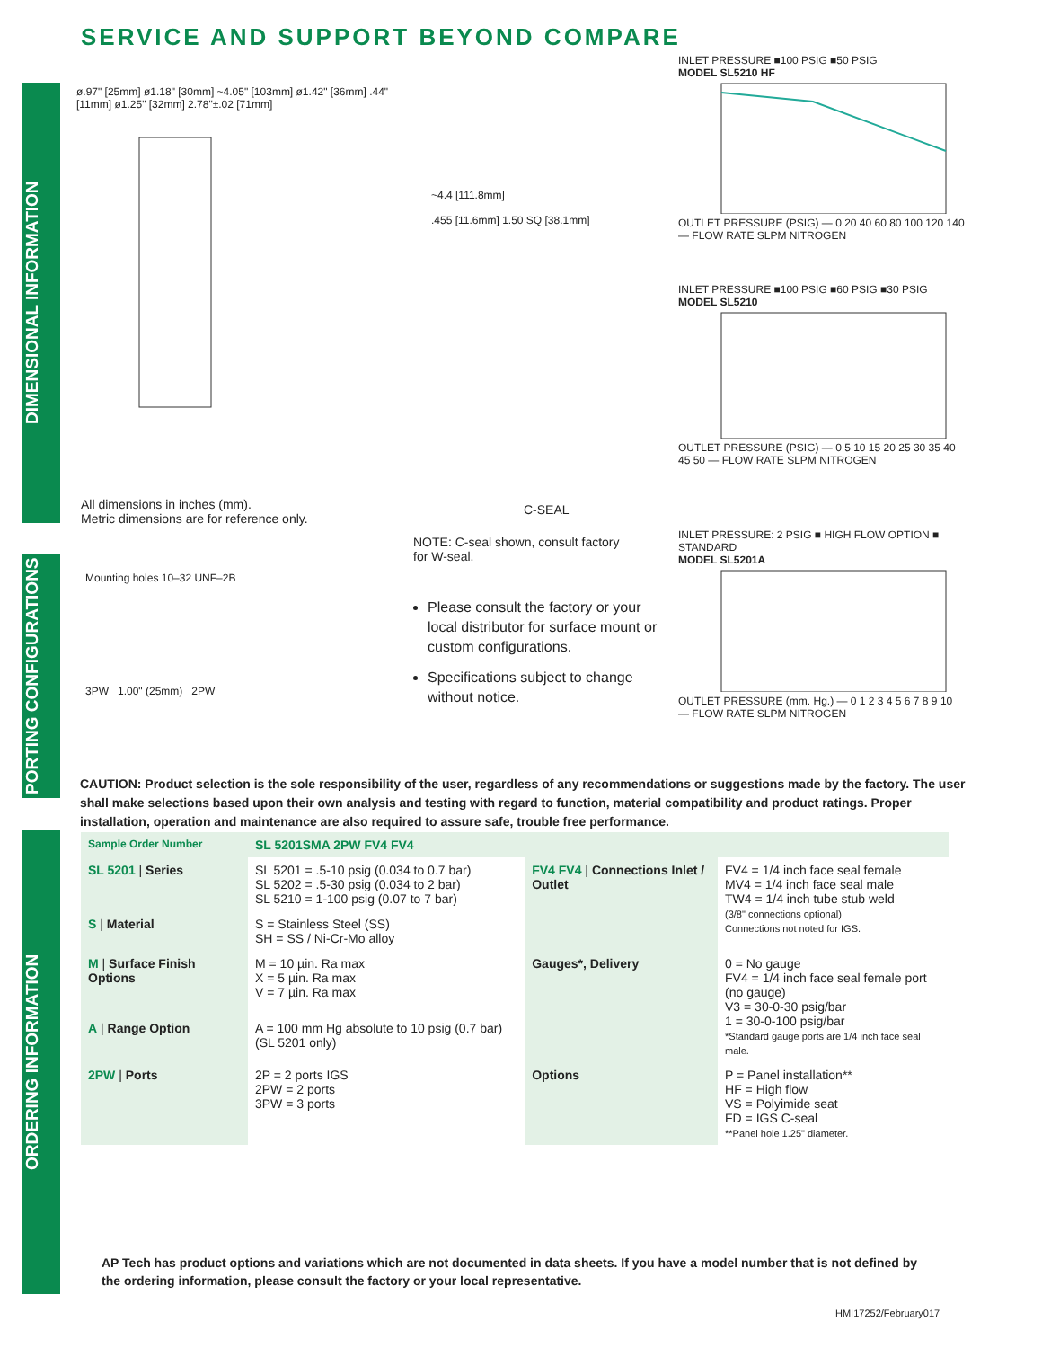SERVICE AND SUPPORT BEYOND COMPARE
DIMENSIONAL INFORMATION
PORTING CONFIGURATIONS
ORDERING INFORMATION
ø.97" [25mm] ø1.18" [30mm] ~4.05" [103mm] ø1.42" [36mm] .44" [11mm] ø1.25" [32mm] 2.78"±.02 [71mm]
All dimensions in inches (mm).
Metric dimensions are for reference only.
~4.4 [111.8mm]
.455 [11.6mm] 1.50 SQ [38.1mm]
C-SEAL
NOTE: C-seal shown, consult factory
for W-seal.
INLET PRESSURE ■100 PSIG ■50 PSIG
MODEL SL5210 HF
OUTLET PRESSURE (PSIG) — 0 20 40 60 80 100 120 140 — FLOW RATE SLPM NITROGEN
INLET PRESSURE ■100 PSIG ■60 PSIG ■30 PSIG
MODEL SL5210
OUTLET PRESSURE (PSIG) — 0 5 10 15 20 25 30 35 40 45 50 — FLOW RATE SLPM NITROGEN
INLET PRESSURE: 2 PSIG ■ HIGH FLOW OPTION ■ STANDARD
MODEL SL5201A
OUTLET PRESSURE (mm. Hg.) — 0 1 2 3 4 5 6 7 8 9 10 — FLOW RATE SLPM NITROGEN
Mounting holes 10–32 UNF–2B
3PW 1.00" (25mm) 2PW
Please consult the factory or your local distributor for surface mount or custom configurations.
Specifications subject to change without notice.
CAUTION: Product selection is the sole responsibility of the user, regardless of any recommendations or suggestions made by the factory. The user shall make selections based upon their own analysis and testing with regard to function, material compatibility and product ratings. Proper installation, operation and maintenance are also required to assure safe, trouble free performance.
| Sample Order Number | SL 5201SMA 2PW FV4 FV4 | | |
| SL 5201 / Series | SL 5201 = .5-10 psig (0.034 to 0.7 bar) SL 5202 = .5-30 psig (0.034 to 2 bar) SL 5210 = 1-100 psig (0.07 to 7 bar) | FV4 FV4 / Connections Inlet / Outlet | FV4 = 1/4 inch face seal female MV4 = 1/4 inch face seal male TW4 = 1/4 inch tube stub weld (3/8" connections optional) Connections not noted for IGS. |
| S / Material | S = Stainless Steel (SS) SH = SS / Ni-Cr-Mo alloy | | |
| M / Surface Finish Options | M = 10 µin. Ra max X = 5 µin. Ra max V = 7 µin. Ra max | Gauges*, Delivery | 0 = No gauge FV4 = 1/4 inch face seal female port (no gauge) V3 = 30-0-30 psig/bar 1 = 30-0-100 psig/bar *Standard gauge ports are 1/4 inch face seal male. |
| A / Range Option | A = 100 mm Hg absolute to 10 psig (0.7 bar) (SL 5201 only) | | |
| 2PW / Ports | 2P = 2 ports IGS 2PW = 2 ports 3PW = 3 ports | Options | P = Panel installation** HF = High flow VS = Polyimide seat FD = IGS C-seal **Panel hole 1.25" diameter. |
AP Tech has product options and variations which are not documented in data sheets. If you have a model number that is not defined by the ordering information, please consult the factory or your local representative.
HMI17252/February017